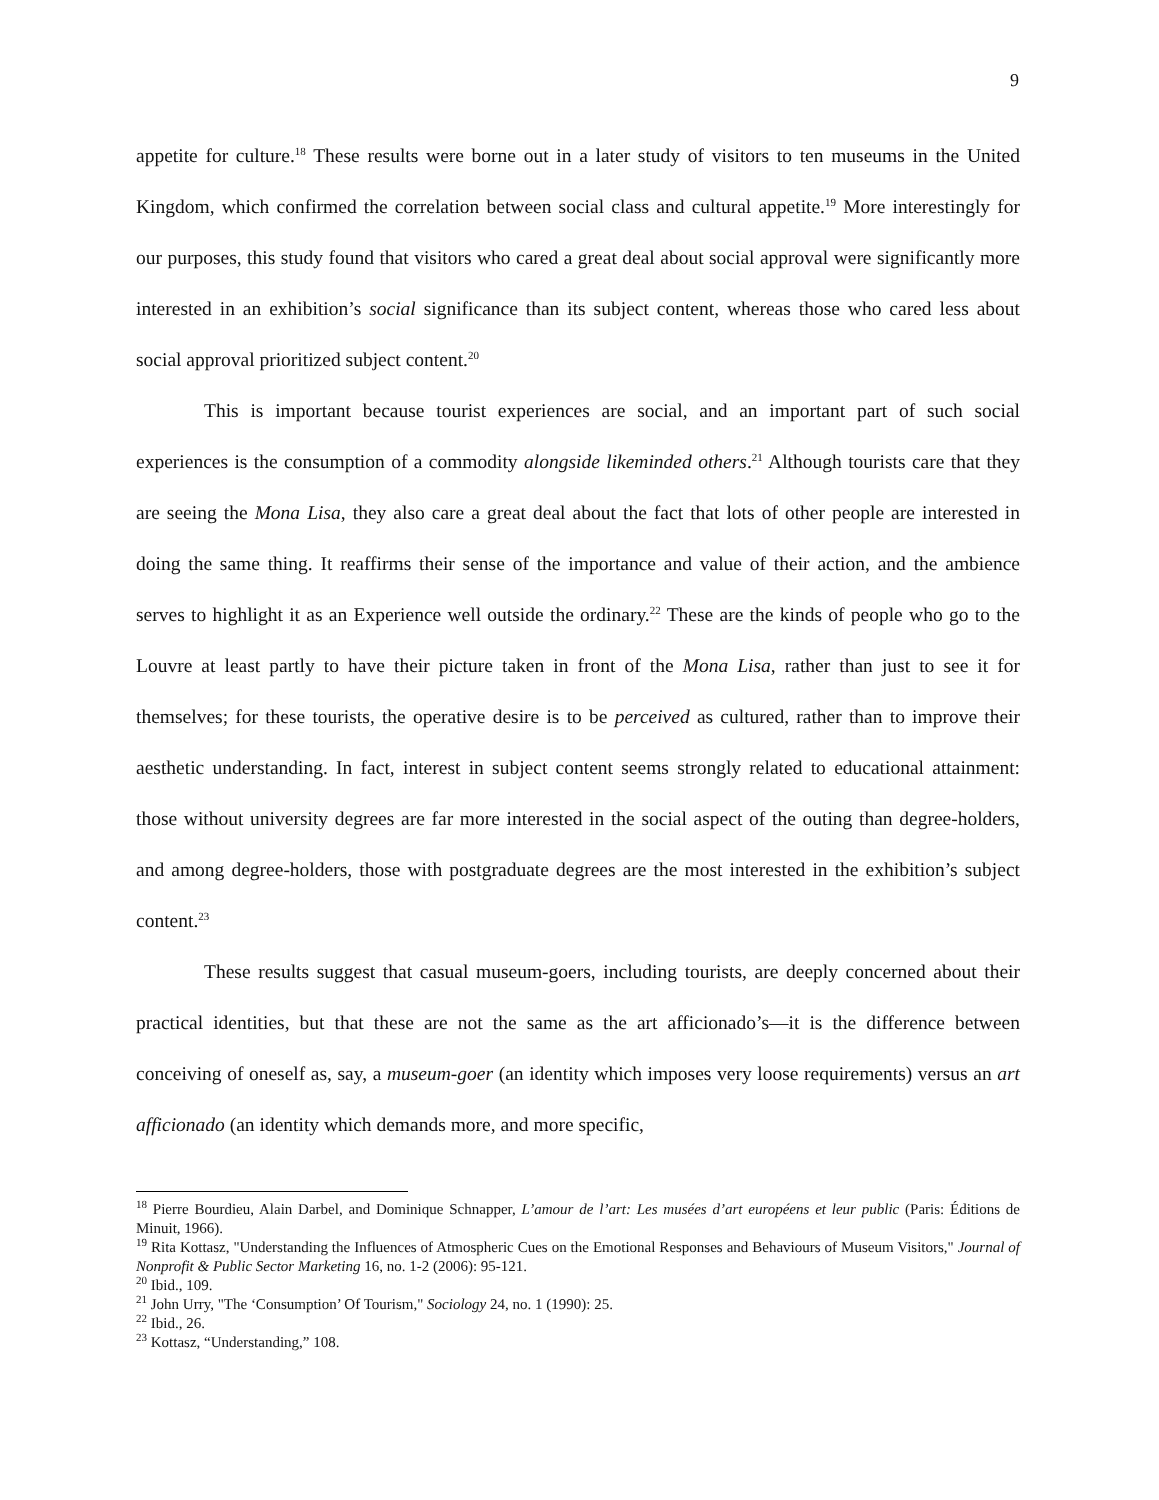9
appetite for culture.<sup>18</sup> These results were borne out in a later study of visitors to ten museums in the United Kingdom, which confirmed the correlation between social class and cultural appetite.<sup>19</sup> More interestingly for our purposes, this study found that visitors who cared a great deal about social approval were significantly more interested in an exhibition’s social significance than its subject content, whereas those who cared less about social approval prioritized subject content.<sup>20</sup>
This is important because tourist experiences are social, and an important part of such social experiences is the consumption of a commodity alongside likeminded others.<sup>21</sup> Although tourists care that they are seeing the Mona Lisa, they also care a great deal about the fact that lots of other people are interested in doing the same thing. It reaffirms their sense of the importance and value of their action, and the ambience serves to highlight it as an Experience well outside the ordinary.<sup>22</sup> These are the kinds of people who go to the Louvre at least partly to have their picture taken in front of the Mona Lisa, rather than just to see it for themselves; for these tourists, the operative desire is to be perceived as cultured, rather than to improve their aesthetic understanding. In fact, interest in subject content seems strongly related to educational attainment: those without university degrees are far more interested in the social aspect of the outing than degree-holders, and among degree-holders, those with postgraduate degrees are the most interested in the exhibition’s subject content.<sup>23</sup>
These results suggest that casual museum-goers, including tourists, are deeply concerned about their practical identities, but that these are not the same as the art afficionado’s—it is the difference between conceiving of oneself as, say, a museum-goer (an identity which imposes very loose requirements) versus an art afficionado (an identity which demands more, and more specific,
<sup>18</sup> Pierre Bourdieu, Alain Darbel, and Dominique Schnapper, L’amour de l’art: Les musées d’art européens et leur public (Paris: Éditions de Minuit, 1966).
<sup>19</sup> Rita Kottasz, "Understanding the Influences of Atmospheric Cues on the Emotional Responses and Behaviours of Museum Visitors," Journal of Nonprofit & Public Sector Marketing 16, no. 1-2 (2006): 95-121.
<sup>20</sup> Ibid., 109.
<sup>21</sup> John Urry, "The ‘Consumption’ Of Tourism," Sociology 24, no. 1 (1990): 25.
<sup>22</sup> Ibid., 26.
<sup>23</sup> Kottasz, “Understanding,” 108.